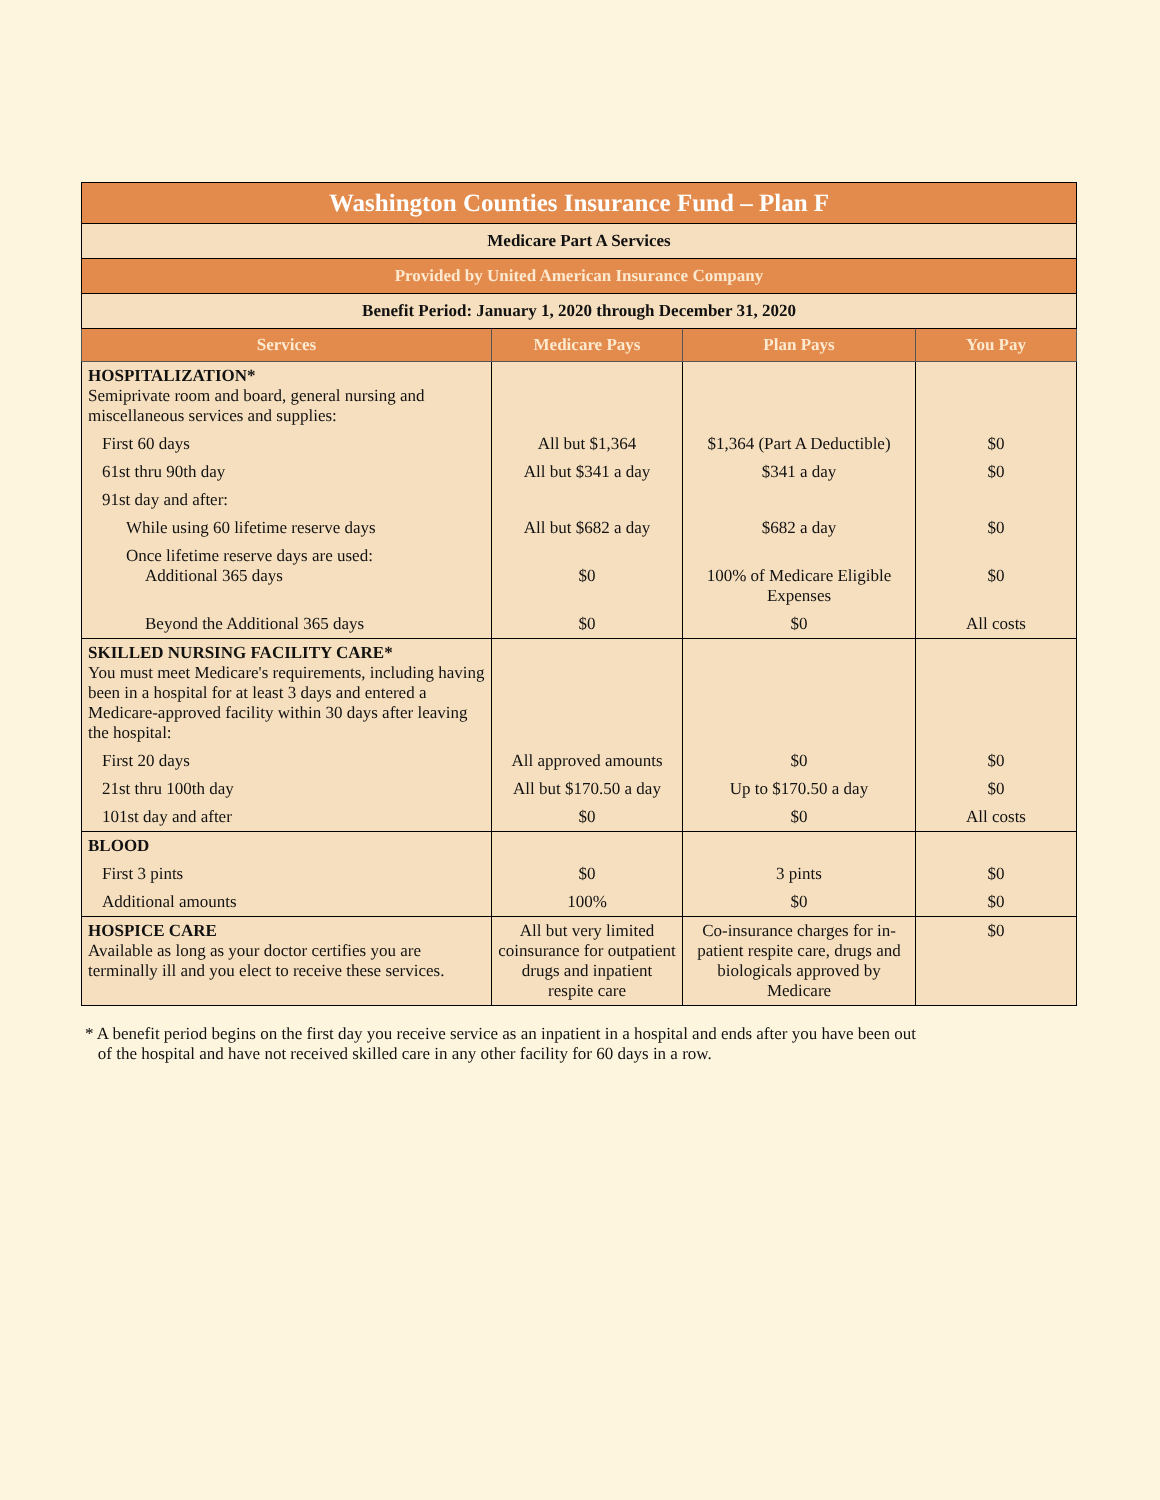| Washington Counties Insurance Fund – Plan F | | | |
| Medicare Part A Services | | | |
| Provided by United American Insurance Company | | | |
| Benefit Period: January 1, 2020 through December 31, 2020 | | | |
| Services | Medicare Pays | Plan Pays | You Pay |
| HOSPITALIZATION* Semiprivate room and board, general nursing and miscellaneous services and supplies: | | | |
| First 60 days | All but $1,364 | $1,364 (Part A Deductible) | $0 |
| 61st thru 90th day | All but $341 a day | $341 a day | $0 |
| 91st day and after: | | | |
| While using 60 lifetime reserve days | All but $682 a day | $682 a day | $0 |
| Once lifetime reserve days are used: Additional 365 days | $0 | 100% of Medicare Eligible Expenses | $0 |
| Beyond the Additional 365 days | $0 | $0 | All costs |
| SKILLED NURSING FACILITY CARE* You must meet Medicare's requirements, including having been in a hospital for at least 3 days and entered a Medicare-approved facility within 30 days after leaving the hospital: | | | |
| First 20 days | All approved amounts | $0 | $0 |
| 21st thru 100th day | All but $170.50 a day | Up to $170.50 a day | $0 |
| 101st day and after | $0 | $0 | All costs |
| BLOOD | | | |
| First 3 pints | $0 | 3 pints | $0 |
| Additional amounts | 100% | $0 | $0 |
| HOSPICE CARE Available as long as your doctor certifies you are terminally ill and you elect to receive these services. | All but very limited coinsurance for outpatient drugs and inpatient respite care | Co-insurance charges for in-patient respite care, drugs and biologicals approved by Medicare | $0 |
* A benefit period begins on the first day you receive service as an inpatient in a hospital and ends after you have been out
of the hospital and have not received skilled care in any other facility for 60 days in a row.